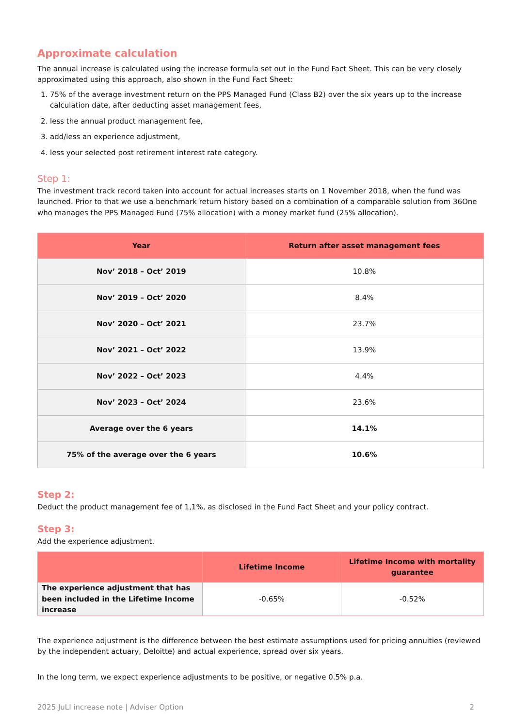Approximate calculation
The annual increase is calculated using the increase formula set out in the Fund Fact Sheet. This can be very closely approximated using this approach, also shown in the Fund Fact Sheet:
1. 75% of the average investment return on the PPS Managed Fund (Class B2) over the six years up to the increase calculation date, after deducting asset management fees,
2. less the annual product management fee,
3. add/less an experience adjustment,
4. less your selected post retirement interest rate category.
Step 1:
The investment track record taken into account for actual increases starts on 1 November 2018, when the fund was launched. Prior to that we use a benchmark return history based on a combination of a comparable solution from 36One who manages the PPS Managed Fund (75% allocation) with a money market fund (25% allocation).
| Year | Return after asset management fees |
| --- | --- |
| Nov’ 2018 – Oct’ 2019 | 10.8% |
| Nov’ 2019 – Oct’ 2020 | 8.4% |
| Nov’ 2020 – Oct’ 2021 | 23.7% |
| Nov’ 2021 – Oct’ 2022 | 13.9% |
| Nov’ 2022 – Oct’ 2023 | 4.4% |
| Nov’ 2023 – Oct’ 2024 | 23.6% |
| Average over the 6 years | 14.1% |
| 75% of the average over the 6 years | 10.6% |
Step 2:
Deduct the product management fee of 1,1%, as disclosed in the Fund Fact Sheet and your policy contract.
Step 3:
Add the experience adjustment.
| | Lifetime Income | Lifetime Income with mortality guarantee |
| --- | --- | --- |
| The experience adjustment that has been included in the Lifetime Income increase | -0.65% | -0.52% |
The experience adjustment is the difference between the best estimate assumptions used for pricing annuities (reviewed by the independent actuary, Deloitte) and actual experience, spread over six years.
In the long term, we expect experience adjustments to be positive, or negative 0.5% p.a.
2025 JuLI increase note | Adviser Option 2